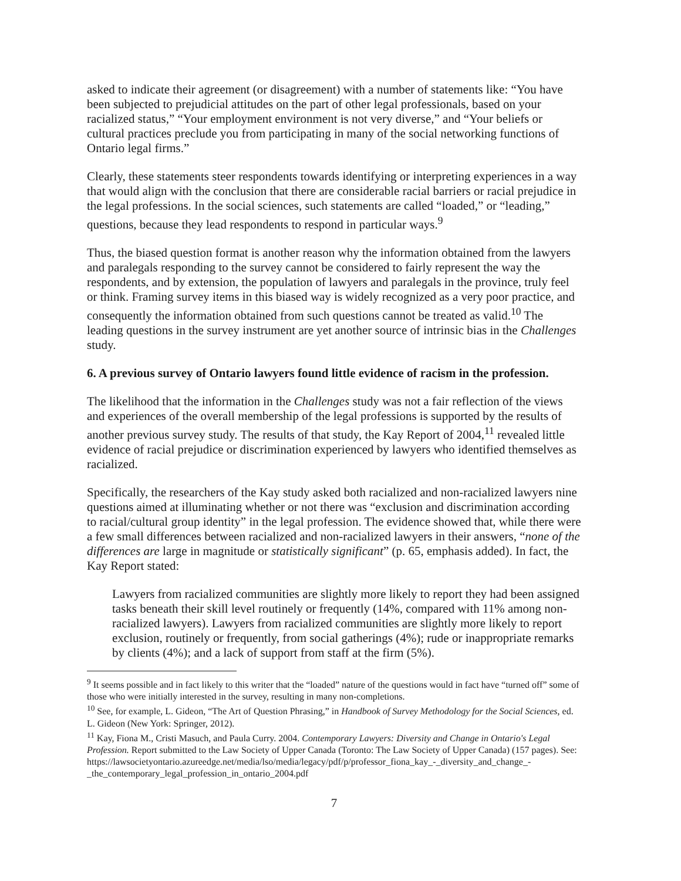asked to indicate their agreement (or disagreement) with a number of statements like: “You have been subjected to prejudicial attitudes on the part of other legal professionals, based on your racialized status,” “Your employment environment is not very diverse,” and “Your beliefs or cultural practices preclude you from participating in many of the social networking functions of Ontario legal firms.”
Clearly, these statements steer respondents towards identifying or interpreting experiences in a way that would align with the conclusion that there are considerable racial barriers or racial prejudice in the legal professions. In the social sciences, such statements are called “loaded,” or “leading,” questions, because they lead respondents to respond in particular ways.<sup>9</sup>
Thus, the biased question format is another reason why the information obtained from the lawyers and paralegals responding to the survey cannot be considered to fairly represent the way the respondents, and by extension, the population of lawyers and paralegals in the province, truly feel or think. Framing survey items in this biased way is widely recognized as a very poor practice, and consequently the information obtained from such questions cannot be treated as valid.<sup>10</sup> The leading questions in the survey instrument are yet another source of intrinsic bias in the Challenges study.
6. A previous survey of Ontario lawyers found little evidence of racism in the profession.
The likelihood that the information in the Challenges study was not a fair reflection of the views and experiences of the overall membership of the legal professions is supported by the results of another previous survey study. The results of that study, the Kay Report of 2004,<sup>11</sup> revealed little evidence of racial prejudice or discrimination experienced by lawyers who identified themselves as racialized.
Specifically, the researchers of the Kay study asked both racialized and non-racialized lawyers nine questions aimed at illuminating whether or not there was “exclusion and discrimination according to racial/cultural group identity” in the legal profession. The evidence showed that, while there were a few small differences between racialized and non-racialized lawyers in their answers, “none of the differences are large in magnitude or statistically significant” (p. 65, emphasis added). In fact, the Kay Report stated:
Lawyers from racialized communities are slightly more likely to report they had been assigned tasks beneath their skill level routinely or frequently (14%, compared with 11% among non-racialized lawyers). Lawyers from racialized communities are slightly more likely to report exclusion, routinely or frequently, from social gatherings (4%); rude or inappropriate remarks by clients (4%); and a lack of support from staff at the firm (5%).
<sup>9</sup> It seems possible and in fact likely to this writer that the “loaded” nature of the questions would in fact have “turned off” some of those who were initially interested in the survey, resulting in many non-completions.
<sup>10</sup> See, for example, L. Gideon, “The Art of Question Phrasing,” in Handbook of Survey Methodology for the Social Sciences, ed. L. Gideon (New York: Springer, 2012).
<sup>11</sup> Kay, Fiona M., Cristi Masuch, and Paula Curry. 2004. Contemporary Lawyers: Diversity and Change in Ontario's Legal Profession. Report submitted to the Law Society of Upper Canada (Toronto: The Law Society of Upper Canada) (157 pages). See:
https://lawsocietyontario.azureedge.net/media/lso/media/legacy/pdf/p/professor_fiona_kay_-_diversity_and_change_-_the_contemporary_legal_profession_in_ontario_2004.pdf
7